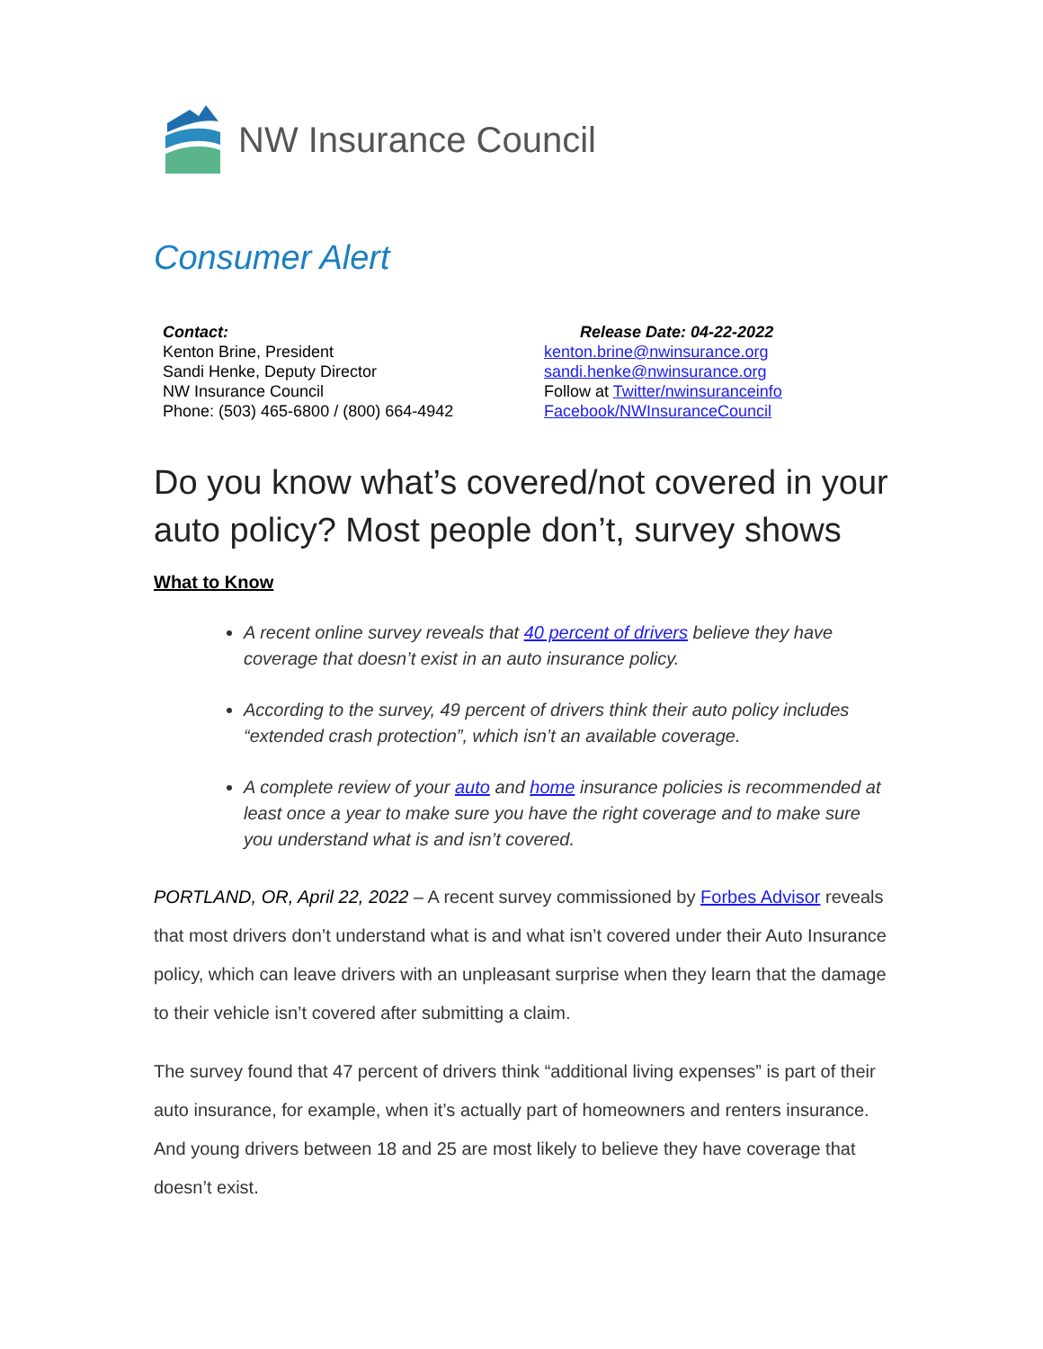NW Insurance Council
Consumer Alert
Contact:
Kenton Brine, President
Sandi Henke, Deputy Director
NW Insurance Council
Phone: (503) 465-6800 / (800) 664-4942
Release Date: 04-22-2022
kenton.brine@nwinsurance.org
sandi.henke@nwinsurance.org
Follow at Twitter/nwinsuranceinfo
Facebook/NWInsuranceCouncil
Do you know what’s covered/not covered in your auto policy? Most people don’t, survey shows
What to Know
A recent online survey reveals that 40 percent of drivers believe they have coverage that doesn’t exist in an auto insurance policy.
According to the survey, 49 percent of drivers think their auto policy includes “extended crash protection”, which isn’t an available coverage.
A complete review of your auto and home insurance policies is recommended at least once a year to make sure you have the right coverage and to make sure you understand what is and isn’t covered.
PORTLAND, OR, April 22, 2022 – A recent survey commissioned by Forbes Advisor reveals that most drivers don’t understand what is and what isn’t covered under their Auto Insurance policy, which can leave drivers with an unpleasant surprise when they learn that the damage to their vehicle isn’t covered after submitting a claim.
The survey found that 47 percent of drivers think “additional living expenses” is part of their auto insurance, for example, when it’s actually part of homeowners and renters insurance. And young drivers between 18 and 25 are most likely to believe they have coverage that doesn’t exist.